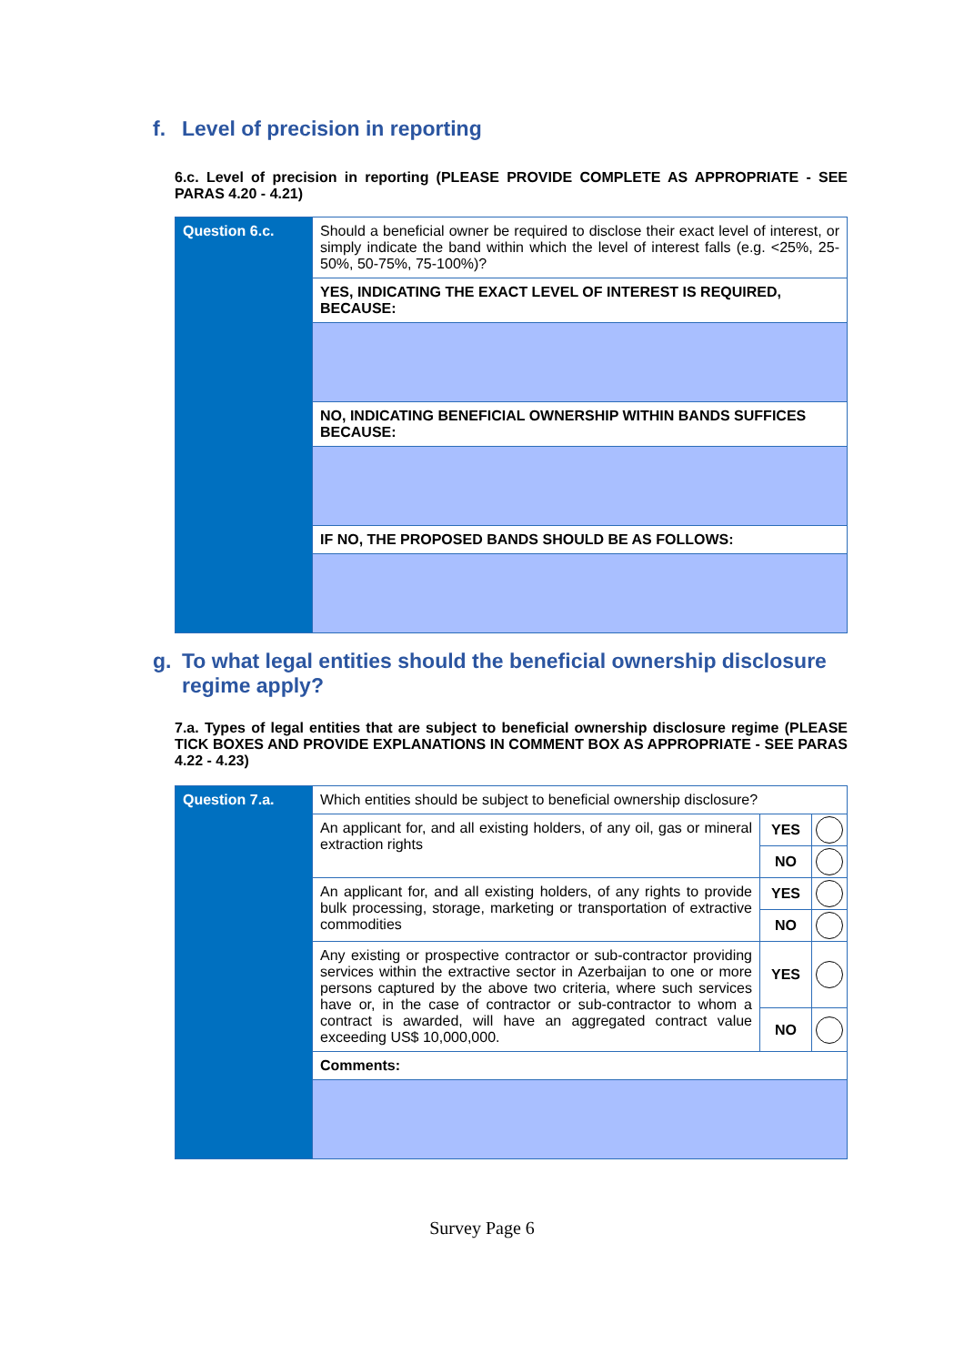f. Level of precision in reporting
6.c. Level of precision in reporting (PLEASE PROVIDE COMPLETE AS APPROPRIATE - SEE PARAS 4.20 - 4.21)
| Question 6.c. | Should a beneficial owner be required to disclose their exact level of interest, or simply indicate the band within which the level of interest falls (e.g. <25%, 25-50%, 50-75%, 75-100%)? |
| | YES, INDICATING THE EXACT LEVEL OF INTEREST IS REQUIRED, BECAUSE: |
| | NO, INDICATING BENEFICIAL OWNERSHIP WITHIN BANDS SUFFICES BECAUSE: |
| | IF NO, THE PROPOSED BANDS SHOULD BE AS FOLLOWS: |
g. To what legal entities should the beneficial ownership disclosure
regime apply?
7.a. Types of legal entities that are subject to beneficial ownership disclosure regime (PLEASE TICK BOXES AND PROVIDE EXPLANATIONS IN COMMENT BOX AS APPROPRIATE - SEE PARAS 4.22 - 4.23)
| Question 7.a. | Which entities should be subject to beneficial ownership disclosure? | | |
| | An applicant for, and all existing holders, of any oil, gas or mineral extraction rights | YES | |
| | | NO | |
| | An applicant for, and all existing holders, of any rights to provide bulk processing, storage, marketing or transportation of extractive commodities | YES | |
| | | NO | |
| | Any existing or prospective contractor or sub-contractor providing services within the extractive sector in Azerbaijan to one or more persons captured by the above two criteria, where such services have or, in the case of contractor or sub-contractor to whom a contract is awarded, will have an aggregated contract value exceeding US$ 10,000,000. | YES | |
| | | NO | |
| | Comments: | | |
Survey Page 6